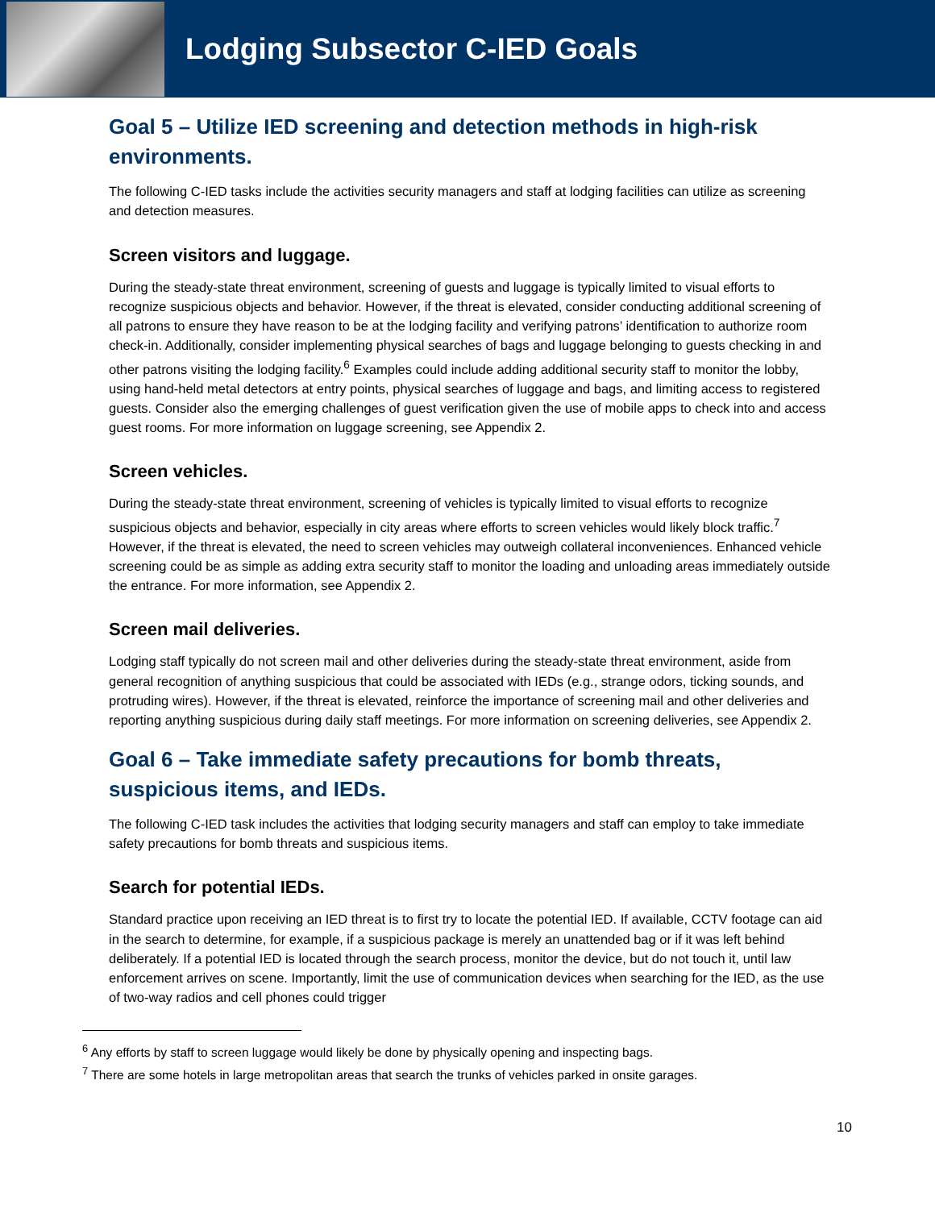Lodging Subsector C-IED Goals
Goal 5 – Utilize IED screening and detection methods in high-risk environments.
The following C-IED tasks include the activities security managers and staff at lodging facilities can utilize as screening and detection measures.
Screen visitors and luggage.
During the steady-state threat environment, screening of guests and luggage is typically limited to visual efforts to recognize suspicious objects and behavior. However, if the threat is elevated, consider conducting additional screening of all patrons to ensure they have reason to be at the lodging facility and verifying patrons’ identification to authorize room check-in. Additionally, consider implementing physical searches of bags and luggage belonging to guests checking in and other patrons visiting the lodging facility.<sup>6</sup> Examples could include adding additional security staff to monitor the lobby, using hand-held metal detectors at entry points, physical searches of luggage and bags, and limiting access to registered guests. Consider also the emerging challenges of guest verification given the use of mobile apps to check into and access guest rooms. For more information on luggage screening, see Appendix 2.
Screen vehicles.
During the steady-state threat environment, screening of vehicles is typically limited to visual efforts to recognize suspicious objects and behavior, especially in city areas where efforts to screen vehicles would likely block traffic.<sup>7</sup> However, if the threat is elevated, the need to screen vehicles may outweigh collateral inconveniences. Enhanced vehicle screening could be as simple as adding extra security staff to monitor the loading and unloading areas immediately outside the entrance. For more information, see Appendix 2.
Screen mail deliveries.
Lodging staff typically do not screen mail and other deliveries during the steady-state threat environment, aside from general recognition of anything suspicious that could be associated with IEDs (e.g., strange odors, ticking sounds, and protruding wires). However, if the threat is elevated, reinforce the importance of screening mail and other deliveries and reporting anything suspicious during daily staff meetings. For more information on screening deliveries, see Appendix 2.
Goal 6 – Take immediate safety precautions for bomb threats, suspicious items, and IEDs.
The following C-IED task includes the activities that lodging security managers and staff can employ to take immediate safety precautions for bomb threats and suspicious items.
Search for potential IEDs.
Standard practice upon receiving an IED threat is to first try to locate the potential IED. If available, CCTV footage can aid in the search to determine, for example, if a suspicious package is merely an unattended bag or if it was left behind deliberately. If a potential IED is located through the search process, monitor the device, but do not touch it, until law enforcement arrives on scene. Importantly, limit the use of communication devices when searching for the IED, as the use of two-way radios and cell phones could trigger
<sup>6</sup> Any efforts by staff to screen luggage would likely be done by physically opening and inspecting bags.
<sup>7</sup> There are some hotels in large metropolitan areas that search the trunks of vehicles parked in onsite garages.
10